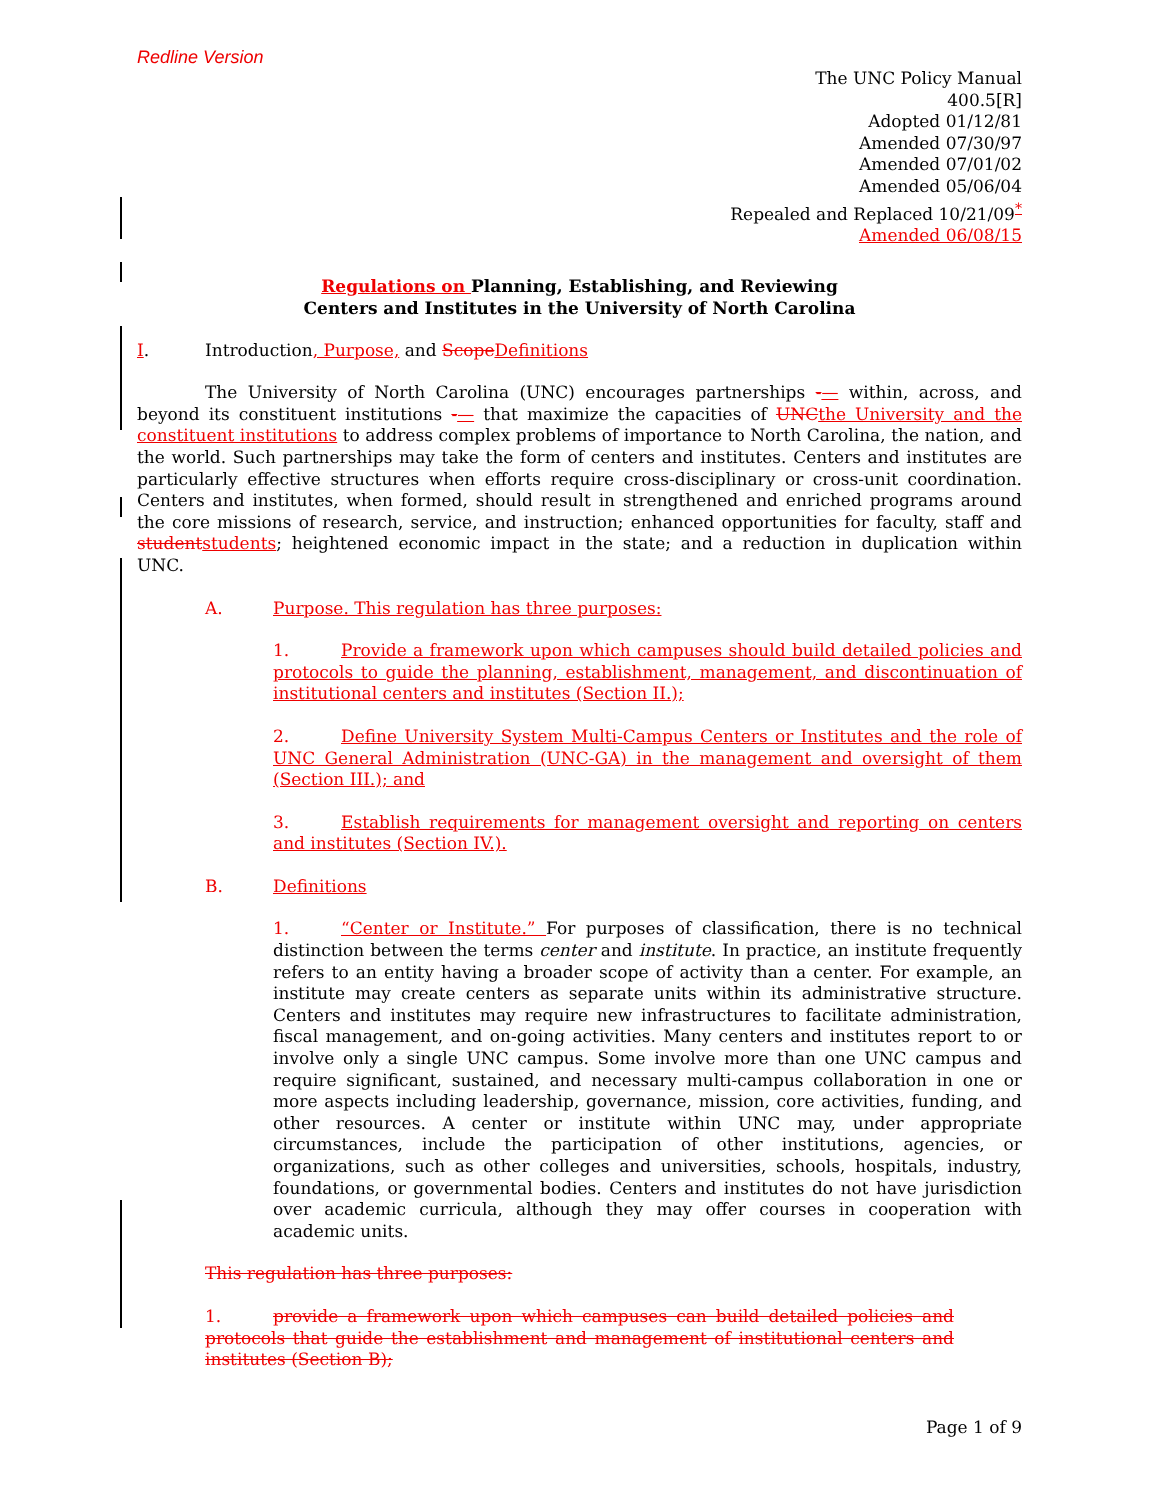Redline Version
The UNC Policy Manual
400.5[R]
Adopted 01/12/81
Amended 07/30/97
Amended 07/01/02
Amended 05/06/04
Repealed and Replaced 10/21/09<sup>*</sup>
Amended 06/08/15
Regulations on Planning, Establishing, and Reviewing
Centers and Institutes in the University of North Carolina
I. Introduction, Purpose, and Scope Definitions
The University of North Carolina (UNC) encourages partnerships -— within, across, and beyond its constituent institutions -— that maximize the capacities of UNC the University and the constituent institutions to address complex problems of importance to North Carolina, the nation, and the world. Such partnerships may take the form of centers and institutes. Centers and institutes are particularly effective structures when efforts require cross-disciplinary or cross-unit coordination. Centers and institutes, when formed, should result in strengthened and enriched programs around the core missions of research, service, and instruction; enhanced opportunities for faculty, staff and student students; heightened economic impact in the state; and a reduction in duplication within UNC.
A. Purpose. This regulation has three purposes:
1. Provide a framework upon which campuses should build detailed policies and protocols to guide the planning, establishment, management, and discontinuation of institutional centers and institutes (Section II.);
2. Define University System Multi-Campus Centers or Institutes and the role of UNC General Administration (UNC-GA) in the management and oversight of them (Section III.); and
3. Establish requirements for management oversight and reporting on centers and institutes (Section IV.).
B. Definitions
1. “Center or Institute.” For purposes of classification, there is no technical distinction between the terms center and institute. In practice, an institute frequently refers to an entity having a broader scope of activity than a center. For example, an institute may create centers as separate units within its administrative structure. Centers and institutes may require new infrastructures to facilitate administration, fiscal management, and on-going activities. Many centers and institutes report to or involve only a single UNC campus. Some involve more than one UNC campus and require significant, sustained, and necessary multi-campus collaboration in one or more aspects including leadership, governance, mission, core activities, funding, and other resources. A center or institute within UNC may, under appropriate circumstances, include the participation of other institutions, agencies, or organizations, such as other colleges and universities, schools, hospitals, industry, foundations, or governmental bodies. Centers and institutes do not have jurisdiction over academic curricula, although they may offer courses in cooperation with academic units.
This regulation has three purposes:
1. provide a framework upon which campuses can build detailed policies and protocols that guide the establishment and management of institutional centers and institutes (Section B);
Page 1 of 9